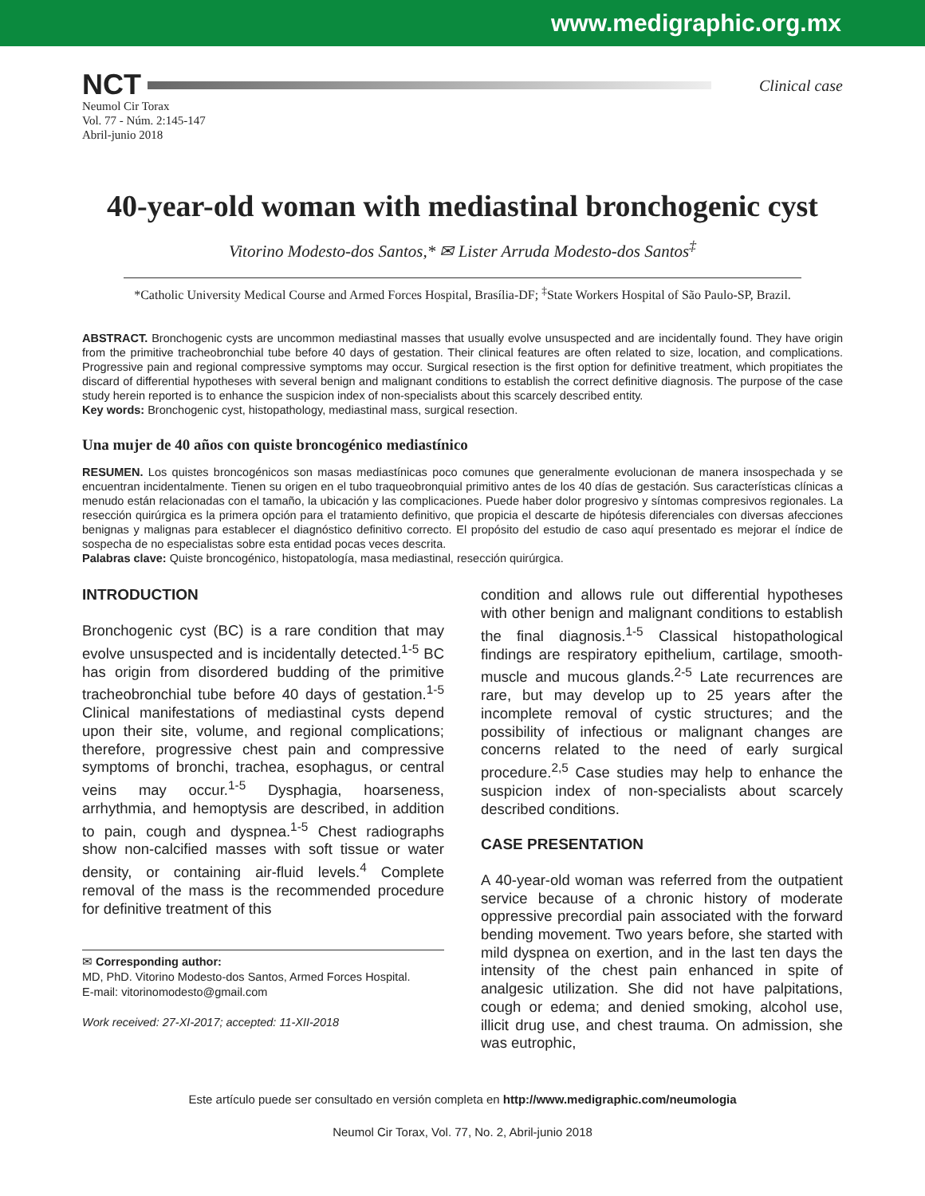www.medigraphic.org.mx
NCT
Clinical case
Neumol Cir Torax
Vol. 77 - Núm. 2:145-147
Abril-junio 2018
40-year-old woman with mediastinal bronchogenic cyst
Vitorino Modesto-dos Santos,* ✉ Lister Arruda Modesto-dos Santos<sup>‡</sup>
*Catholic University Medical Course and Armed Forces Hospital, Brasília-DF; <sup>‡</sup>State Workers Hospital of São Paulo-SP, Brazil.
ABSTRACT. Bronchogenic cysts are uncommon mediastinal masses that usually evolve unsuspected and are incidentally found. They have origin from the primitive tracheobronchial tube before 40 days of gestation. Their clinical features are often related to size, location, and complications. Progressive pain and regional compressive symptoms may occur. Surgical resection is the first option for definitive treatment, which propitiates the discard of differential hypotheses with several benign and malignant conditions to establish the correct definitive diagnosis. The purpose of the case study herein reported is to enhance the suspicion index of non-specialists about this scarcely described entity.
Key words: Bronchogenic cyst, histopathology, mediastinal mass, surgical resection.
Una mujer de 40 años con quiste broncogénico mediastínico
RESUMEN. Los quistes broncogénicos son masas mediastínicas poco comunes que generalmente evolucionan de manera insospechada y se encuentran incidentalmente. Tienen su origen en el tubo traqueobronquial primitivo antes de los 40 días de gestación. Sus características clínicas a menudo están relacionadas con el tamaño, la ubicación y las complicaciones. Puede haber dolor progresivo y síntomas compresivos regionales. La resección quirúrgica es la primera opción para el tratamiento definitivo, que propicia el descarte de hipótesis diferenciales con diversas afecciones benignas y malignas para establecer el diagnóstico definitivo correcto. El propósito del estudio de caso aquí presentado es mejorar el índice de sospecha de no especialistas sobre esta entidad pocas veces descrita.
Palabras clave: Quiste broncogénico, histopatología, masa mediastinal, resección quirúrgica.
INTRODUCTION
Bronchogenic cyst (BC) is a rare condition that may evolve unsuspected and is incidentally detected.<sup>1-5</sup> BC has origin from disordered budding of the primitive tracheobronchial tube before 40 days of gestation.<sup>1-5</sup> Clinical manifestations of mediastinal cysts depend upon their site, volume, and regional complications; therefore, progressive chest pain and compressive symptoms of bronchi, trachea, esophagus, or central veins may occur.<sup>1-5</sup> Dysphagia, hoarseness, arrhythmia, and hemoptysis are described, in addition to pain, cough and dyspnea.<sup>1-5</sup> Chest radiographs show non-calcified masses with soft tissue or water density, or containing air-fluid levels.<sup>4</sup> Complete removal of the mass is the recommended procedure for definitive treatment of this
✉ Corresponding author:
MD, PhD. Vitorino Modesto-dos Santos, Armed Forces Hospital.
E-mail: vitorinomodesto@gmail.com
Work received: 27-XI-2017; accepted: 11-XII-2018
condition and allows rule out differential hypotheses with other benign and malignant conditions to establish the final diagnosis.<sup>1-5</sup> Classical histopathological findings are respiratory epithelium, cartilage, smooth-muscle and mucous glands.<sup>2-5</sup> Late recurrences are rare, but may develop up to 25 years after the incomplete removal of cystic structures; and the possibility of infectious or malignant changes are concerns related to the need of early surgical procedure.<sup>2,5</sup> Case studies may help to enhance the suspicion index of non-specialists about scarcely described conditions.
CASE PRESENTATION
A 40-year-old woman was referred from the outpatient service because of a chronic history of moderate oppressive precordial pain associated with the forward bending movement. Two years before, she started with mild dyspnea on exertion, and in the last ten days the intensity of the chest pain enhanced in spite of analgesic utilization. She did not have palpitations, cough or edema; and denied smoking, alcohol use, illicit drug use, and chest trauma. On admission, she was eutrophic,
Este artículo puede ser consultado en versión completa en http://www.medigraphic.com/neumologia
Neumol Cir Torax, Vol. 77, No. 2, Abril-junio 2018